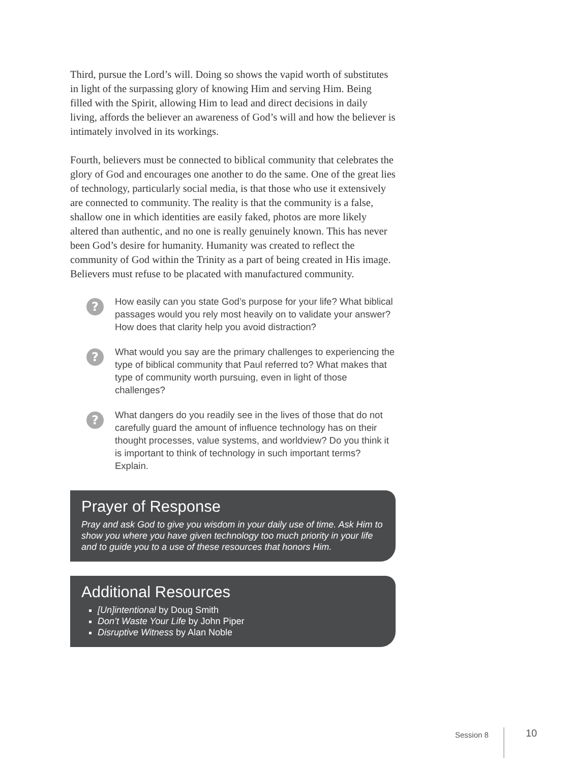Third, pursue the Lord’s will. Doing so shows the vapid worth of substitutes in light of the surpassing glory of knowing Him and serving Him. Being filled with the Spirit, allowing Him to lead and direct decisions in daily living, affords the believer an awareness of God’s will and how the believer is intimately involved in its workings.
Fourth, believers must be connected to biblical community that celebrates the glory of God and encourages one another to do the same. One of the great lies of technology, particularly social media, is that those who use it extensively are connected to community. The reality is that the community is a false, shallow one in which identities are easily faked, photos are more likely altered than authentic, and no one is really genuinely known. This has never been God’s desire for humanity. Humanity was created to reflect the community of God within the Trinity as a part of being created in His image. Believers must refuse to be placated with manufactured community.
?
How easily can you state God’s purpose for your life? What biblical passages would you rely most heavily on to validate your answer? How does that clarity help you avoid distraction?
?
What would you say are the primary challenges to experiencing the type of biblical community that Paul referred to? What makes that type of community worth pursuing, even in light of those challenges?
?
What dangers do you readily see in the lives of those that do not carefully guard the amount of influence technology has on their thought processes, value systems, and worldview? Do you think it is important to think of technology in such important terms? Explain.
Prayer of Response
Pray and ask God to give you wisdom in your daily use of time. Ask Him to show you where you have given technology too much priority in your life and to guide you to a use of these resources that honors Him.
Additional Resources
[Un]intentional by Doug Smith
Don’t Waste Your Life by John Piper
Disruptive Witness by Alan Noble
Session 8
10